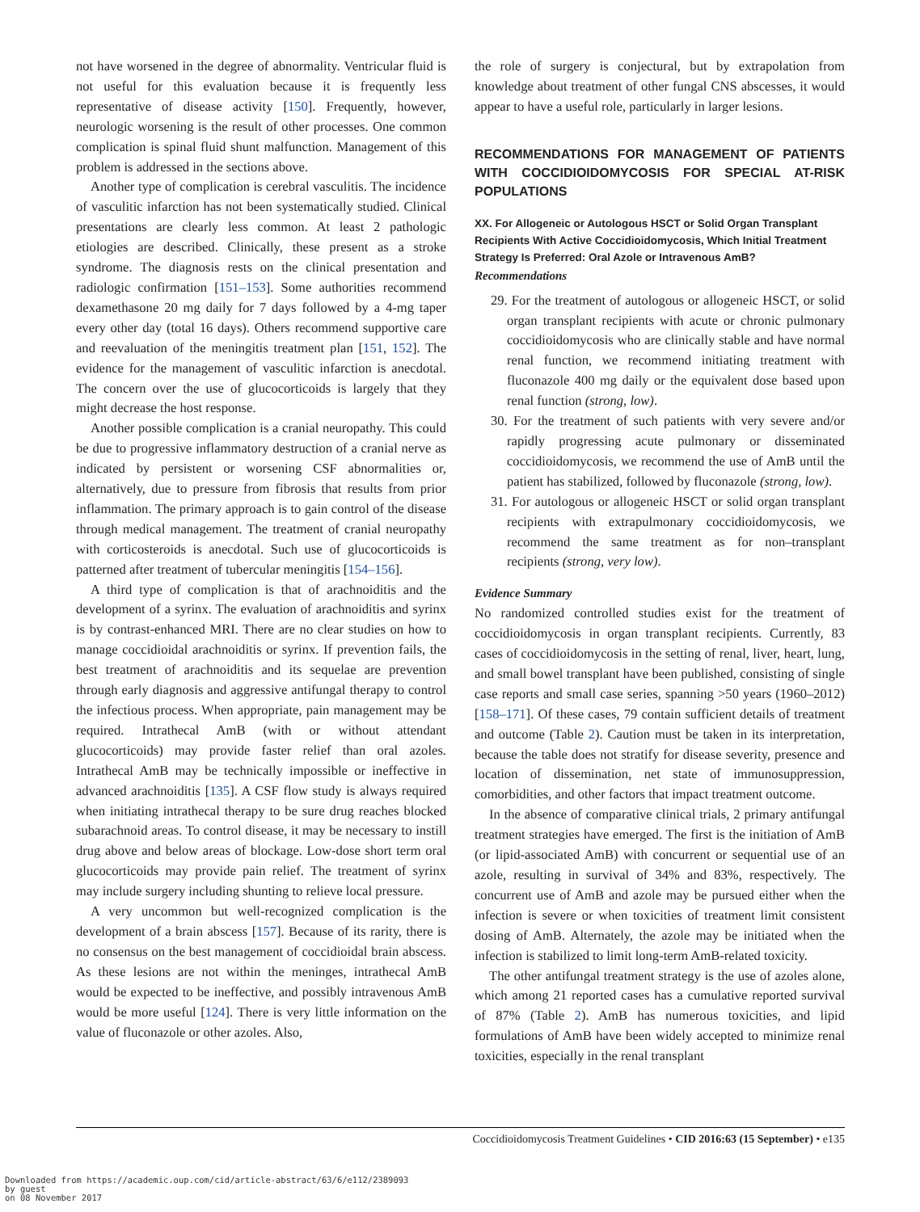not have worsened in the degree of abnormality. Ventricular fluid is not useful for this evaluation because it is frequently less representative of disease activity [150]. Frequently, however, neurologic worsening is the result of other processes. One common complication is spinal fluid shunt malfunction. Management of this problem is addressed in the sections above.
Another type of complication is cerebral vasculitis. The incidence of vasculitic infarction has not been systematically studied. Clinical presentations are clearly less common. At least 2 pathologic etiologies are described. Clinically, these present as a stroke syndrome. The diagnosis rests on the clinical presentation and radiologic confirmation [151–153]. Some authorities recommend dexamethasone 20 mg daily for 7 days followed by a 4-mg taper every other day (total 16 days). Others recommend supportive care and reevaluation of the meningitis treatment plan [151, 152]. The evidence for the management of vasculitic infarction is anecdotal. The concern over the use of glucocorticoids is largely that they might decrease the host response.
Another possible complication is a cranial neuropathy. This could be due to progressive inflammatory destruction of a cranial nerve as indicated by persistent or worsening CSF abnormalities or, alternatively, due to pressure from fibrosis that results from prior inflammation. The primary approach is to gain control of the disease through medical management. The treatment of cranial neuropathy with corticosteroids is anecdotal. Such use of glucocorticoids is patterned after treatment of tubercular meningitis [154–156].
A third type of complication is that of arachnoiditis and the development of a syrinx. The evaluation of arachnoiditis and syrinx is by contrast-enhanced MRI. There are no clear studies on how to manage coccidioidal arachnoiditis or syrinx. If prevention fails, the best treatment of arachnoiditis and its sequelae are prevention through early diagnosis and aggressive antifungal therapy to control the infectious process. When appropriate, pain management may be required. Intrathecal AmB (with or without attendant glucocorticoids) may provide faster relief than oral azoles. Intrathecal AmB may be technically impossible or ineffective in advanced arachnoiditis [135]. A CSF flow study is always required when initiating intrathecal therapy to be sure drug reaches blocked subarachnoid areas. To control disease, it may be necessary to instill drug above and below areas of blockage. Low-dose short term oral glucocorticoids may provide pain relief. The treatment of syrinx may include surgery including shunting to relieve local pressure.
A very uncommon but well-recognized complication is the development of a brain abscess [157]. Because of its rarity, there is no consensus on the best management of coccidioidal brain abscess. As these lesions are not within the meninges, intrathecal AmB would be expected to be ineffective, and possibly intravenous AmB would be more useful [124]. There is very little information on the value of fluconazole or other azoles. Also,
the role of surgery is conjectural, but by extrapolation from knowledge about treatment of other fungal CNS abscesses, it would appear to have a useful role, particularly in larger lesions.
RECOMMENDATIONS FOR MANAGEMENT OF PATIENTS WITH COCCIDIOIDOMYCOSIS FOR SPECIAL AT-RISK POPULATIONS
XX. For Allogeneic or Autologous HSCT or Solid Organ Transplant Recipients With Active Coccidioidomycosis, Which Initial Treatment Strategy Is Preferred: Oral Azole or Intravenous AmB?
Recommendations
29. For the treatment of autologous or allogeneic HSCT, or solid organ transplant recipients with acute or chronic pulmonary coccidioidomycosis who are clinically stable and have normal renal function, we recommend initiating treatment with fluconazole 400 mg daily or the equivalent dose based upon renal function (strong, low).
30. For the treatment of such patients with very severe and/or rapidly progressing acute pulmonary or disseminated coccidioidomycosis, we recommend the use of AmB until the patient has stabilized, followed by fluconazole (strong, low).
31. For autologous or allogeneic HSCT or solid organ transplant recipients with extrapulmonary coccidioidomycosis, we recommend the same treatment as for non–transplant recipients (strong, very low).
Evidence Summary
No randomized controlled studies exist for the treatment of coccidioidomycosis in organ transplant recipients. Currently, 83 cases of coccidioidomycosis in the setting of renal, liver, heart, lung, and small bowel transplant have been published, consisting of single case reports and small case series, spanning >50 years (1960–2012) [158–171]. Of these cases, 79 contain sufficient details of treatment and outcome (Table 2). Caution must be taken in its interpretation, because the table does not stratify for disease severity, presence and location of dissemination, net state of immunosuppression, comorbidities, and other factors that impact treatment outcome.
In the absence of comparative clinical trials, 2 primary antifungal treatment strategies have emerged. The first is the initiation of AmB (or lipid-associated AmB) with concurrent or sequential use of an azole, resulting in survival of 34% and 83%, respectively. The concurrent use of AmB and azole may be pursued either when the infection is severe or when toxicities of treatment limit consistent dosing of AmB. Alternately, the azole may be initiated when the infection is stabilized to limit long-term AmB-related toxicity.
The other antifungal treatment strategy is the use of azoles alone, which among 21 reported cases has a cumulative reported survival of 87% (Table 2). AmB has numerous toxicities, and lipid formulations of AmB have been widely accepted to minimize renal toxicities, especially in the renal transplant
Coccidioidomycosis Treatment Guidelines • CID 2016:63 (15 September) • e135
Downloaded from https://academic.oup.com/cid/article-abstract/63/6/e112/2389093
by guest
on 08 November 2017